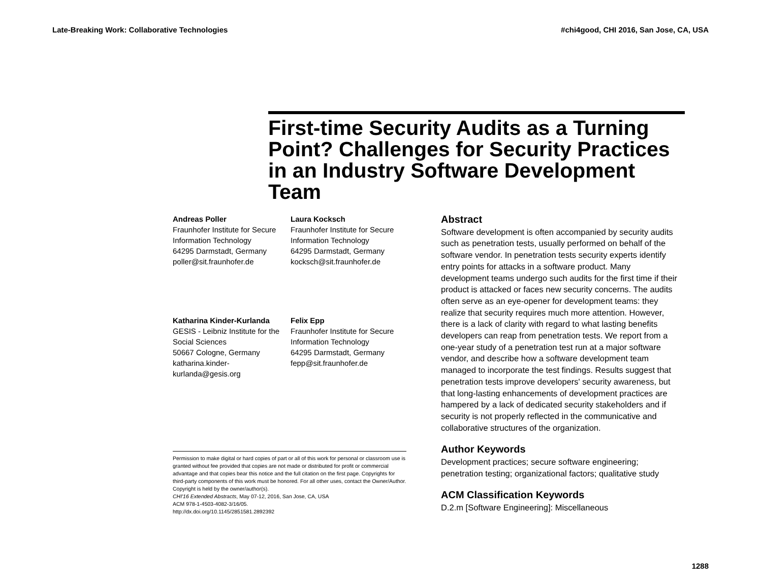Late-Breaking Work: Collaborative Technologies #chi4good, CHI 2016, San Jose, CA, USA
First-time Security Audits as a Turning Point? Challenges for Security Practices in an Industry Software Development Team
Andreas Poller
Fraunhofer Institute for Secure
Information Technology
64295 Darmstadt, Germany
poller@sit.fraunhofer.de
Laura Kocksch
Fraunhofer Institute for Secure
Information Technology
64295 Darmstadt, Germany
kocksch@sit.fraunhofer.de
Katharina Kinder-Kurlanda
GESIS - Leibniz Institute for the
Social Sciences
50667 Cologne, Germany
katharina.kinder-
kurlanda@gesis.org
Felix Epp
Fraunhofer Institute for Secure
Information Technology
64295 Darmstadt, Germany
fepp@sit.fraunhofer.de
Permission to make digital or hard copies of part or all of this work for personal or classroom use is granted without fee provided that copies are not made or distributed for profit or commercial advantage and that copies bear this notice and the full citation on the first page. Copyrights for third-party components of this work must be honored. For all other uses, contact the Owner/Author. Copyright is held by the owner/author(s).
CHI'16 Extended Abstracts, May 07-12, 2016, San Jose, CA, USA
ACM 978-1-4503-4082-3/16/05.
http://dx.doi.org/10.1145/2851581.2892392
Abstract
Software development is often accompanied by security audits such as penetration tests, usually performed on behalf of the software vendor. In penetration tests security experts identify entry points for attacks in a software product. Many development teams undergo such audits for the first time if their product is attacked or faces new security concerns. The audits often serve as an eye-opener for development teams: they realize that security requires much more attention. However, there is a lack of clarity with regard to what lasting benefits developers can reap from penetration tests. We report from a one-year study of a penetration test run at a major software vendor, and describe how a software development team managed to incorporate the test findings. Results suggest that penetration tests improve developers' security awareness, but that long-lasting enhancements of development practices are hampered by a lack of dedicated security stakeholders and if security is not properly reflected in the communicative and collaborative structures of the organization.
Author Keywords
Development practices; secure software engineering; penetration testing; organizational factors; qualitative study
ACM Classification Keywords
D.2.m [Software Engineering]: Miscellaneous
1288